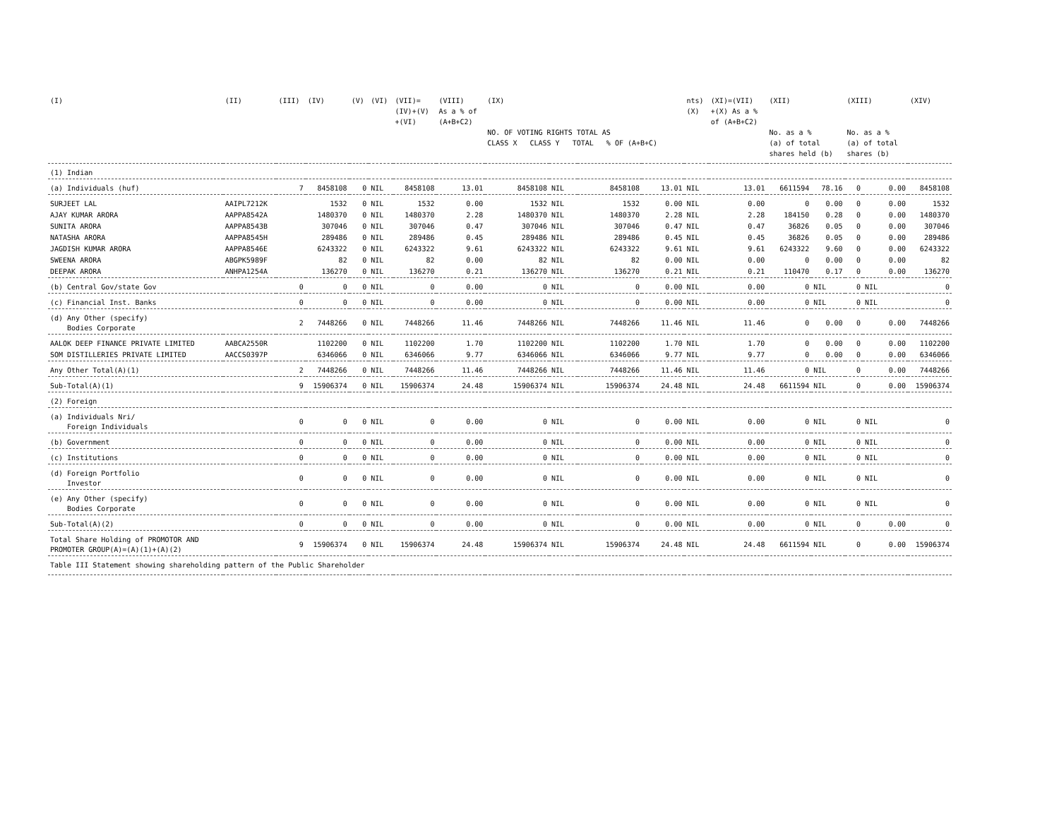| (I) | (II) | (III) | (IV) | (V) | (VI) | (VII)= (IV)+(V) +(VI) | (VIII) As a % of (A+B+C2) | (IX) NO. OF VOTING RIGHTS TOTAL AS CLASS X CLASS Y TOTAL % OF (A+B+C) | | | | nts) (X) | (XI)=(VII) +(X) As a % of (A+B+C2) | (XII) No. as a % (a) of total shares held (b) | | (XIII) No. as a % (a) of total shares (b) | | (XIV) |
| --- | --- | --- | --- | --- | --- | --- | --- | --- | --- | --- | --- | --- | --- | --- | --- | --- | --- | --- |
| (1) Indian | | | | | | | | | | | | | | | | | | |
| (a) Individuals (huf) | | 7 | 8458108 | 0 | NIL | 8458108 | 13.01 | 8458108 | NIL | 8458108 | 13.01 | NIL | 13.01 | 6611594 | 78.16 | 0 | 0.00 | 8458108 |
| SURJEET LAL | AAIPL7212K | | 1532 | 0 | NIL | 1532 | 0.00 | 1532 | NIL | 1532 | 0.00 | NIL | 0.00 | 0 | 0.00 | 0 | 0.00 | 1532 |
| AJAY KUMAR ARORA | AAPPA8542A | | 1480370 | 0 | NIL | 1480370 | 2.28 | 1480370 | NIL | 1480370 | 2.28 | NIL | 2.28 | 184150 | 0.28 | 0 | 0.00 | 1480370 |
| SUNITA ARORA | AAPPA8543B | | 307046 | 0 | NIL | 307046 | 0.47 | 307046 | NIL | 307046 | 0.47 | NIL | 0.47 | 36826 | 0.05 | 0 | 0.00 | 307046 |
| NATASHA ARORA | AAPPA8545H | | 289486 | 0 | NIL | 289486 | 0.45 | 289486 | NIL | 289486 | 0.45 | NIL | 0.45 | 36826 | 0.05 | 0 | 0.00 | 289486 |
| JAGDISH KUMAR ARORA | AAPPA8546E | | 6243322 | 0 | NIL | 6243322 | 9.61 | 6243322 | NIL | 6243322 | 9.61 | NIL | 9.61 | 6243322 | 9.60 | 0 | 0.00 | 6243322 |
| SWEENA ARORA | ABGPK5989F | | 82 | 0 | NIL | 82 | 0.00 | 82 | NIL | 82 | 0.00 | NIL | 0.00 | 0 | 0.00 | 0 | 0.00 | 82 |
| DEEPAK ARORA | ANHPA1254A | | 136270 | 0 | NIL | 136270 | 0.21 | 136270 | NIL | 136270 | 0.21 | NIL | 0.21 | 110470 | 0.17 | 0 | 0.00 | 136270 |
| (b) Central Gov/state Gov | | 0 | 0 | 0 | NIL | 0 | 0.00 | 0 | NIL | 0 | 0.00 | NIL | 0.00 | 0 | NIL | 0 | NIL | 0 |
| (c) Financial Inst. Banks | | 0 | 0 | 0 | NIL | 0 | 0.00 | 0 | NIL | 0 | 0.00 | NIL | 0.00 | 0 | NIL | 0 | NIL | 0 |
| (d) Any Other (specify) Bodies Corporate | | 2 | 7448266 | 0 | NIL | 7448266 | 11.46 | 7448266 | NIL | 7448266 | 11.46 | NIL | 11.46 | 0 | 0.00 | 0 | 0.00 | 7448266 |
| AALOK DEEP FINANCE PRIVATE LIMITED | AABCA2550R | | 1102200 | 0 | NIL | 1102200 | 1.70 | 1102200 | NIL | 1102200 | 1.70 | NIL | 1.70 | 0 | 0.00 | 0 | 0.00 | 1102200 |
| SOM DISTILLERIES PRIVATE LIMITED | AACCS0397P | | 6346066 | 0 | NIL | 6346066 | 9.77 | 6346066 | NIL | 6346066 | 9.77 | NIL | 9.77 | 0 | 0.00 | 0 | 0.00 | 6346066 |
| Any Other Total(A)(1) | | 2 | 7448266 | 0 | NIL | 7448266 | 11.46 | 7448266 | NIL | 7448266 | 11.46 | NIL | 11.46 | 0 | NIL | 0 | 0.00 | 7448266 |
| Sub-Total(A)(1) | | 9 | 15906374 | 0 | NIL | 15906374 | 24.48 | 15906374 | NIL | 15906374 | 24.48 | NIL | 24.48 | 6611594 | NIL | 0 | 0.00 | 15906374 |
| (2) Foreign | | | | | | | | | | | | | | | | | | |
| (a) Individuals Nri/ Foreign Individuals | | 0 | 0 | 0 | NIL | 0 | 0.00 | 0 | NIL | 0 | 0.00 | NIL | 0.00 | 0 | NIL | 0 | NIL | 0 |
| (b) Government | | 0 | 0 | 0 | NIL | 0 | 0.00 | 0 | NIL | 0 | 0.00 | NIL | 0.00 | 0 | NIL | 0 | NIL | 0 |
| (c) Institutions | | 0 | 0 | 0 | NIL | 0 | 0.00 | 0 | NIL | 0 | 0.00 | NIL | 0.00 | 0 | NIL | 0 | NIL | 0 |
| (d) Foreign Portfolio Investor | | 0 | 0 | 0 | NIL | 0 | 0.00 | 0 | NIL | 0 | 0.00 | NIL | 0.00 | 0 | NIL | 0 | NIL | 0 |
| (e) Any Other (specify) Bodies Corporate | | 0 | 0 | 0 | NIL | 0 | 0.00 | 0 | NIL | 0 | 0.00 | NIL | 0.00 | 0 | NIL | 0 | NIL | 0 |
| Sub-Total(A)(2) | | 0 | 0 | 0 | NIL | 0 | 0.00 | 0 | NIL | 0 | 0.00 | NIL | 0.00 | 0 | NIL | 0 | 0.00 | 0 |
| Total Share Holding of PROMOTOR AND PROMOTER GROUP(A)=(A)(1)+(A)(2) | | 9 | 15906374 | 0 | NIL | 15906374 | 24.48 | 15906374 | NIL | 15906374 | 24.48 | NIL | 24.48 | 6611594 | NIL | 0 | 0.00 | 15906374 |
| Table III Statement showing shareholding pattern of the Public Shareholder | | | | | | | | | | | | | | | | | | |